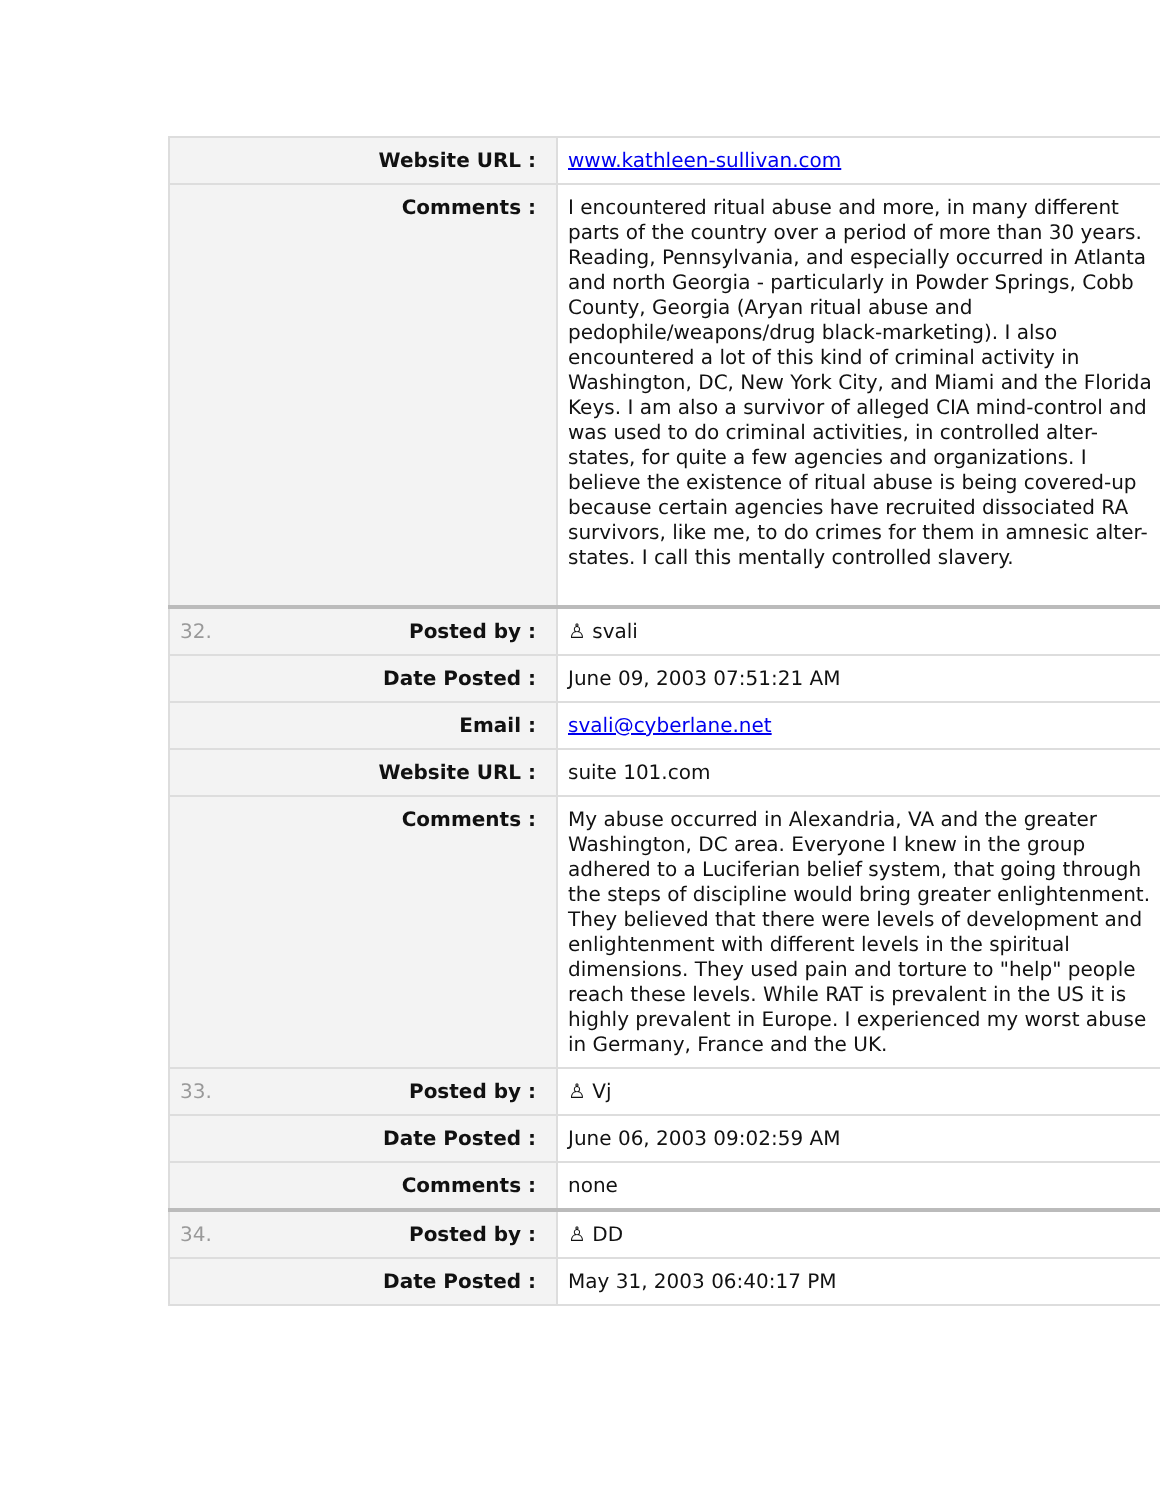| Website URL : | www.kathleen-sullivan.com |
| Comments : | I encountered ritual abuse and more, in many different parts of the country over a period of more than 30 years. Reading, Pennsylvania, and especially occurred in Atlanta and north Georgia - particularly in Powder Springs, Cobb County, Georgia (Aryan ritual abuse and pedophile/weapons/drug black-marketing). I also encountered a lot of this kind of criminal activity in Washington, DC, New York City, and Miami and the Florida Keys. I am also a survivor of alleged CIA mind-control and was used to do criminal activities, in controlled alter-states, for quite a few agencies and organizations. I believe the existence of ritual abuse is being covered-up because certain agencies have recruited dissociated RA survivors, like me, to do crimes for them in amnesic alter-states. I call this mentally controlled slavery. |
| 32. Posted by : | ♙ svali |
| Date Posted : | June 09, 2003 07:51:21 AM |
| Email : | svali@cyberlane.net |
| Website URL : | suite 101.com |
| Comments : | My abuse occurred in Alexandria, VA and the greater Washington, DC area. Everyone I knew in the group adhered to a Luciferian belief system, that going through the steps of discipline would bring greater enlightenment. They believed that there were levels of development and enlightenment with different levels in the spiritual dimensions. They used pain and torture to "help" people reach these levels. While RAT is prevalent in the US it is highly prevalent in Europe. I experienced my worst abuse in Germany, France and the UK. |
| 33. Posted by : | ♙ Vj |
| Date Posted : | June 06, 2003 09:02:59 AM |
| Comments : | none |
| 34. Posted by : | ♙ DD |
| Date Posted : | May 31, 2003 06:40:17 PM |